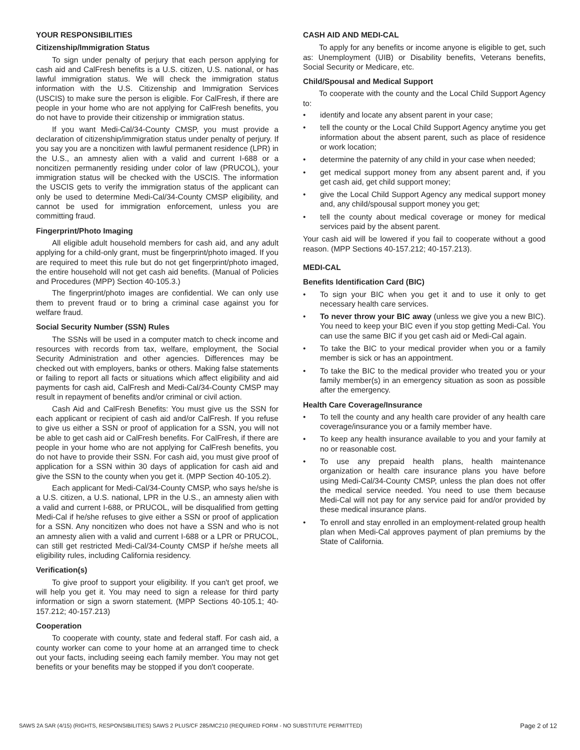YOUR RESPONSIBILITIES
Citizenship/Immigration Status
To sign under penalty of perjury that each person applying for cash aid and CalFresh benefits is a U.S. citizen, U.S. national, or has lawful immigration status. We will check the immigration status information with the U.S. Citizenship and Immigration Services (USCIS) to make sure the person is eligible. For CalFresh, if there are people in your home who are not applying for CalFresh benefits, you do not have to provide their citizenship or immigration status.
If you want Medi-Cal/34-County CMSP, you must provide a declaration of citizenship/immigration status under penalty of perjury. If you say you are a noncitizen with lawful permanent residence (LPR) in the U.S., an amnesty alien with a valid and current I-688 or a noncitizen permanently residing under color of law (PRUCOL), your immigration status will be checked with the USCIS. The information the USCIS gets to verify the immigration status of the applicant can only be used to determine Medi-Cal/34-County CMSP eligibility, and cannot be used for immigration enforcement, unless you are committing fraud.
Fingerprint/Photo Imaging
All eligible adult household members for cash aid, and any adult applying for a child-only grant, must be fingerprint/photo imaged. If you are required to meet this rule but do not get fingerprint/photo imaged, the entire household will not get cash aid benefits. (Manual of Policies and Procedures (MPP) Section 40-105.3.)
The fingerprint/photo images are confidential. We can only use them to prevent fraud or to bring a criminal case against you for welfare fraud.
Social Security Number (SSN) Rules
The SSNs will be used in a computer match to check income and resources with records from tax, welfare, employment, the Social Security Administration and other agencies. Differences may be checked out with employers, banks or others. Making false statements or failing to report all facts or situations which affect eligibility and aid payments for cash aid, CalFresh and Medi-Cal/34-County CMSP may result in repayment of benefits and/or criminal or civil action.
Cash Aid and CalFresh Benefits: You must give us the SSN for each applicant or recipient of cash aid and/or CalFresh. If you refuse to give us either a SSN or proof of application for a SSN, you will not be able to get cash aid or CalFresh benefits. For CalFresh, if there are people in your home who are not applying for CalFresh benefits, you do not have to provide their SSN. For cash aid, you must give proof of application for a SSN within 30 days of application for cash aid and give the SSN to the county when you get it. (MPP Section 40-105.2).
Each applicant for Medi-Cal/34-County CMSP, who says he/she is a U.S. citizen, a U.S. national, LPR in the U.S., an amnesty alien with a valid and current I-688, or PRUCOL, will be disqualified from getting Medi-Cal if he/she refuses to give either a SSN or proof of application for a SSN. Any noncitizen who does not have a SSN and who is not an amnesty alien with a valid and current I-688 or a LPR or PRUCOL, can still get restricted Medi-Cal/34-County CMSP if he/she meets all eligibility rules, including California residency.
Verification(s)
To give proof to support your eligibility. If you can't get proof, we will help you get it. You may need to sign a release for third party information or sign a sworn statement. (MPP Sections 40-105.1; 40-157.212; 40-157.213)
Cooperation
To cooperate with county, state and federal staff. For cash aid, a county worker can come to your home at an arranged time to check out your facts, including seeing each family member. You may not get benefits or your benefits may be stopped if you don't cooperate.
CASH AID AND MEDI-CAL
To apply for any benefits or income anyone is eligible to get, such as: Unemployment (UIB) or Disability benefits, Veterans benefits, Social Security or Medicare, etc.
Child/Spousal and Medical Support
To cooperate with the county and the Local Child Support Agency to:
• identify and locate any absent parent in your case;
• tell the county or the Local Child Support Agency anytime you get information about the absent parent, such as place of residence or work location;
• determine the paternity of any child in your case when needed;
• get medical support money from any absent parent and, if you get cash aid, get child support money;
• give the Local Child Support Agency any medical support money and, any child/spousal support money you get;
• tell the county about medical coverage or money for medical services paid by the absent parent.
Your cash aid will be lowered if you fail to cooperate without a good reason. (MPP Sections 40-157.212; 40-157.213).
MEDI-CAL
Benefits Identification Card (BIC)
• To sign your BIC when you get it and to use it only to get necessary health care services.
• To never throw your BIC away (unless we give you a new BIC). You need to keep your BIC even if you stop getting Medi-Cal. You can use the same BIC if you get cash aid or Medi-Cal again.
• To take the BIC to your medical provider when you or a family member is sick or has an appointment.
• To take the BIC to the medical provider who treated you or your family member(s) in an emergency situation as soon as possible after the emergency.
Health Care Coverage/Insurance
• To tell the county and any health care provider of any health care coverage/insurance you or a family member have.
• To keep any health insurance available to you and your family at no or reasonable cost.
• To use any prepaid health plans, health maintenance organization or health care insurance plans you have before using Medi-Cal/34-County CMSP, unless the plan does not offer the medical service needed. You need to use them because Medi-Cal will not pay for any service paid for and/or provided by these medical insurance plans.
• To enroll and stay enrolled in an employment-related group health plan when Medi-Cal approves payment of plan premiums by the State of California.
SAWS 2A SAR (4/15) (RIGHTS, RESPONSIBILITIES) SAWS 2 PLUS/CF 285/MC210 (REQUIRED FORM - NO SUBSTITUTE PERMITTED) Page 2 of 12